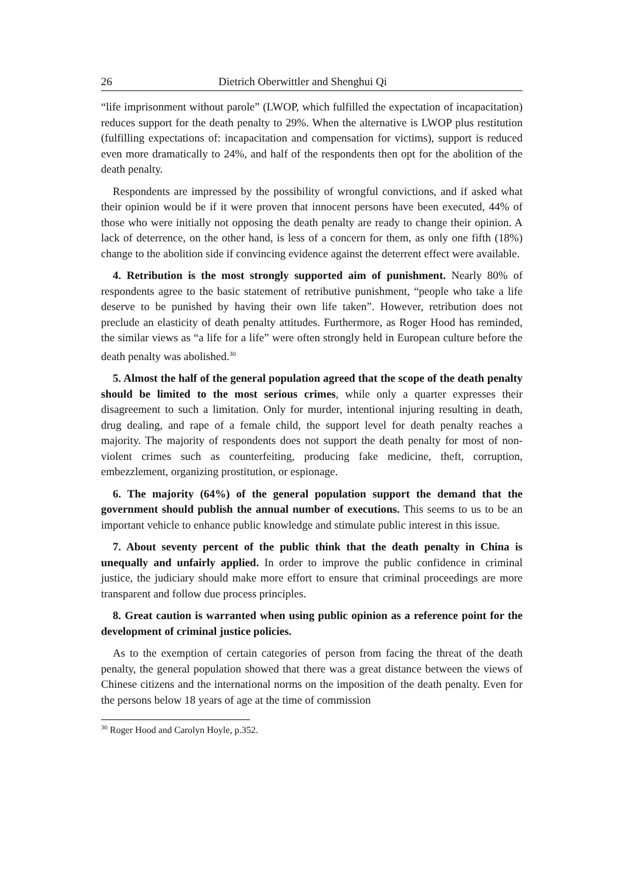26 Dietrich Oberwittler and Shenghui Qi
“life imprisonment without parole” (LWOP, which fulfilled the expectation of incapacitation) reduces support for the death penalty to 29%. When the alternative is LWOP plus restitution (fulfilling expectations of: incapacitation and compensation for victims), support is reduced even more dramatically to 24%, and half of the respondents then opt for the abolition of the death penalty.
Respondents are impressed by the possibility of wrongful convictions, and if asked what their opinion would be if it were proven that innocent persons have been executed, 44% of those who were initially not opposing the death penalty are ready to change their opinion. A lack of deterrence, on the other hand, is less of a concern for them, as only one fifth (18%) change to the abolition side if convincing evidence against the deterrent effect were available.
4. Retribution is the most strongly supported aim of punishment. Nearly 80% of respondents agree to the basic statement of retributive punishment, “people who take a life deserve to be punished by having their own life taken”. However, retribution does not preclude an elasticity of death penalty attitudes. Furthermore, as Roger Hood has reminded, the similar views as “a life for a life” were often strongly held in European culture before the death penalty was abolished.<sup>30</sup>
5. Almost the half of the general population agreed that the scope of the death penalty should be limited to the most serious crimes, while only a quarter expresses their disagreement to such a limitation. Only for murder, intentional injuring resulting in death, drug dealing, and rape of a female child, the support level for death penalty reaches a majority. The majority of respondents does not support the death penalty for most of non-violent crimes such as counterfeiting, producing fake medicine, theft, corruption, embezzlement, organizing prostitution, or espionage.
6. The majority (64%) of the general population support the demand that the government should publish the annual number of executions. This seems to us to be an important vehicle to enhance public knowledge and stimulate public interest in this issue.
7. About seventy percent of the public think that the death penalty in China is unequally and unfairly applied. In order to improve the public confidence in criminal justice, the judiciary should make more effort to ensure that criminal proceedings are more transparent and follow due process principles.
8. Great caution is warranted when using public opinion as a reference point for the development of criminal justice policies.
As to the exemption of certain categories of person from facing the threat of the death penalty, the general population showed that there was a great distance between the views of Chinese citizens and the international norms on the imposition of the death penalty. Even for the persons below 18 years of age at the time of commission
<sup>30</sup> Roger Hood and Carolyn Hoyle, p.352.